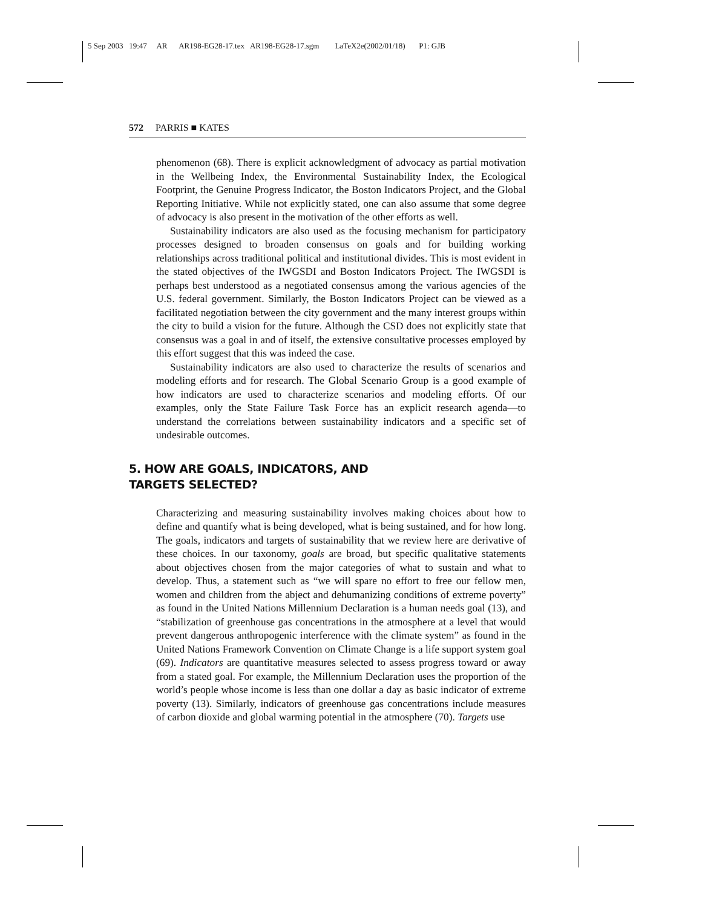5 Sep 2003 19:47 AR AR198-EG28-17.tex AR198-EG28-17.sgm LaTeX2e(2002/01/18) P1: GJB
572 PARRIS ■ KATES
phenomenon (68). There is explicit acknowledgment of advocacy as partial motivation in the Wellbeing Index, the Environmental Sustainability Index, the Ecological Footprint, the Genuine Progress Indicator, the Boston Indicators Project, and the Global Reporting Initiative. While not explicitly stated, one can also assume that some degree of advocacy is also present in the motivation of the other efforts as well.
Sustainability indicators are also used as the focusing mechanism for participatory processes designed to broaden consensus on goals and for building working relationships across traditional political and institutional divides. This is most evident in the stated objectives of the IWGSDI and Boston Indicators Project. The IWGSDI is perhaps best understood as a negotiated consensus among the various agencies of the U.S. federal government. Similarly, the Boston Indicators Project can be viewed as a facilitated negotiation between the city government and the many interest groups within the city to build a vision for the future. Although the CSD does not explicitly state that consensus was a goal in and of itself, the extensive consultative processes employed by this effort suggest that this was indeed the case.
Sustainability indicators are also used to characterize the results of scenarios and modeling efforts and for research. The Global Scenario Group is a good example of how indicators are used to characterize scenarios and modeling efforts. Of our examples, only the State Failure Task Force has an explicit research agenda—to understand the correlations between sustainability indicators and a specific set of undesirable outcomes.
5. HOW ARE GOALS, INDICATORS, AND
TARGETS SELECTED?
Characterizing and measuring sustainability involves making choices about how to define and quantify what is being developed, what is being sustained, and for how long. The goals, indicators and targets of sustainability that we review here are derivative of these choices. In our taxonomy, goals are broad, but specific qualitative statements about objectives chosen from the major categories of what to sustain and what to develop. Thus, a statement such as “we will spare no effort to free our fellow men, women and children from the abject and dehumanizing conditions of extreme poverty” as found in the United Nations Millennium Declaration is a human needs goal (13), and “stabilization of greenhouse gas concentrations in the atmosphere at a level that would prevent dangerous anthropogenic interference with the climate system” as found in the United Nations Framework Convention on Climate Change is a life support system goal (69). Indicators are quantitative measures selected to assess progress toward or away from a stated goal. For example, the Millennium Declaration uses the proportion of the world’s people whose income is less than one dollar a day as basic indicator of extreme poverty (13). Similarly, indicators of greenhouse gas concentrations include measures of carbon dioxide and global warming potential in the atmosphere (70). Targets use